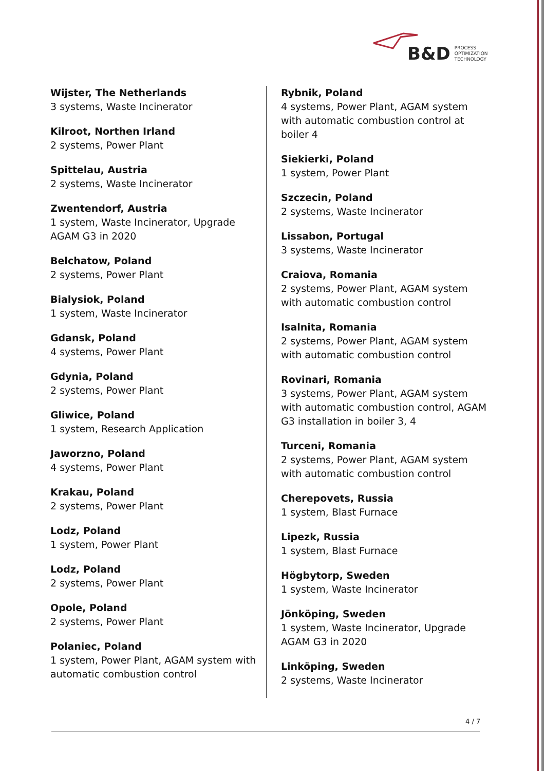B&D PROCESS
OPTIMIZATION
TECHNOLOGY
Wijster, The Netherlands
3 systems, Waste Incinerator
Kilroot, Northen Irland
2 systems, Power Plant
Spittelau, Austria
2 systems, Waste Incinerator
Zwentendorf, Austria
1 system, Waste Incinerator, Upgrade AGAM G3 in 2020
Belchatow, Poland
2 systems, Power Plant
Bialysiok, Poland
1 system, Waste Incinerator
Gdansk, Poland
4 systems, Power Plant
Gdynia, Poland
2 systems, Power Plant
Gliwice, Poland
1 system, Research Application
Jaworzno, Poland
4 systems, Power Plant
Krakau, Poland
2 systems, Power Plant
Lodz, Poland
1 system, Power Plant
Lodz, Poland
2 systems, Power Plant
Opole, Poland
2 systems, Power Plant
Polaniec, Poland
1 system, Power Plant, AGAM system with automatic combustion control
Rybnik, Poland
4 systems, Power Plant, AGAM system with automatic combustion control at boiler 4
Siekierki, Poland
1 system, Power Plant
Szczecin, Poland
2 systems, Waste Incinerator
Lissabon, Portugal
3 systems, Waste Incinerator
Craiova, Romania
2 systems, Power Plant, AGAM system with automatic combustion control
Isalnita, Romania
2 systems, Power Plant, AGAM system with automatic combustion control
Rovinari, Romania
3 systems, Power Plant, AGAM system with automatic combustion control, AGAM G3 installation in boiler 3, 4
Turceni, Romania
2 systems, Power Plant, AGAM system with automatic combustion control
Cherepovets, Russia
1 system, Blast Furnace
Lipezk, Russia
1 system, Blast Furnace
Högbytorp, Sweden
1 system, Waste Incinerator
Jönköping, Sweden
1 system, Waste Incinerator, Upgrade AGAM G3 in 2020
Linköping, Sweden
2 systems, Waste Incinerator
4 / 7